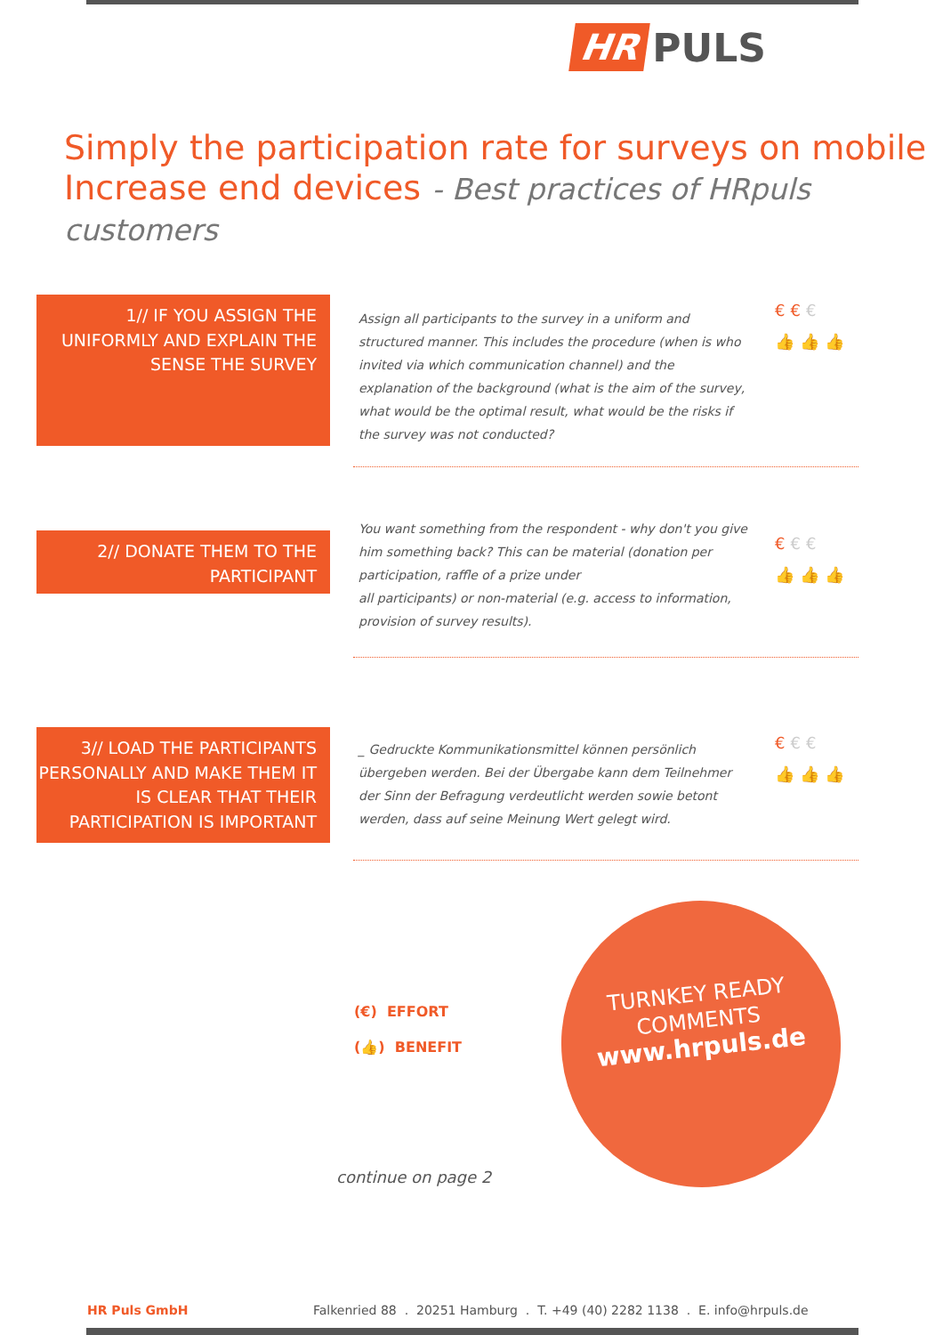HR PULS
Simply the participation rate for surveys on mobile
Increase end devices - Best practices of HRpuls customers
1// IF YOU ASSIGN THE UNIFORMLY AND EXPLAIN THE SENSE THE SURVEY
Assign all participants to the survey in a uniform and structured manner. This includes the procedure (when is who invited via which communication channel) and the explanation of the background (what is the aim of the survey, what would be the optimal result, what would be the risks if the survey was not conducted?
€€€
👍👍👍
2// DONATE THEM TO THE PARTICIPANT
You want something from the respondent - why don't you give him something back? This can be material (donation per participation, raffle of a prize under
all participants) or non-material (e.g. access to information, provision of survey results).
€€€
👍👍👍
3// LOAD THE PARTICIPANTS PERSONALLY AND MAKE THEM IT IS CLEAR THAT THEIR PARTICIPATION IS IMPORTANT
_ Gedruckte Kommunikationsmittel können persönlich übergeben werden. Bei der Übergabe kann dem Teilnehmer der Sinn der Befragung verdeutlicht werden sowie betont werden, dass auf seine Meinung Wert gelegt wird.
€€€
👍👍👍
(€) EFFORT
(👍) BENEFIT
TURNKEY READY
COMMENTS
www.hrpuls.de
continue on page 2
HR Puls GmbH
Falkenried 88 . 20251 Hamburg . T. +49 (40) 2282 1138 . E. info@hrpuls.de